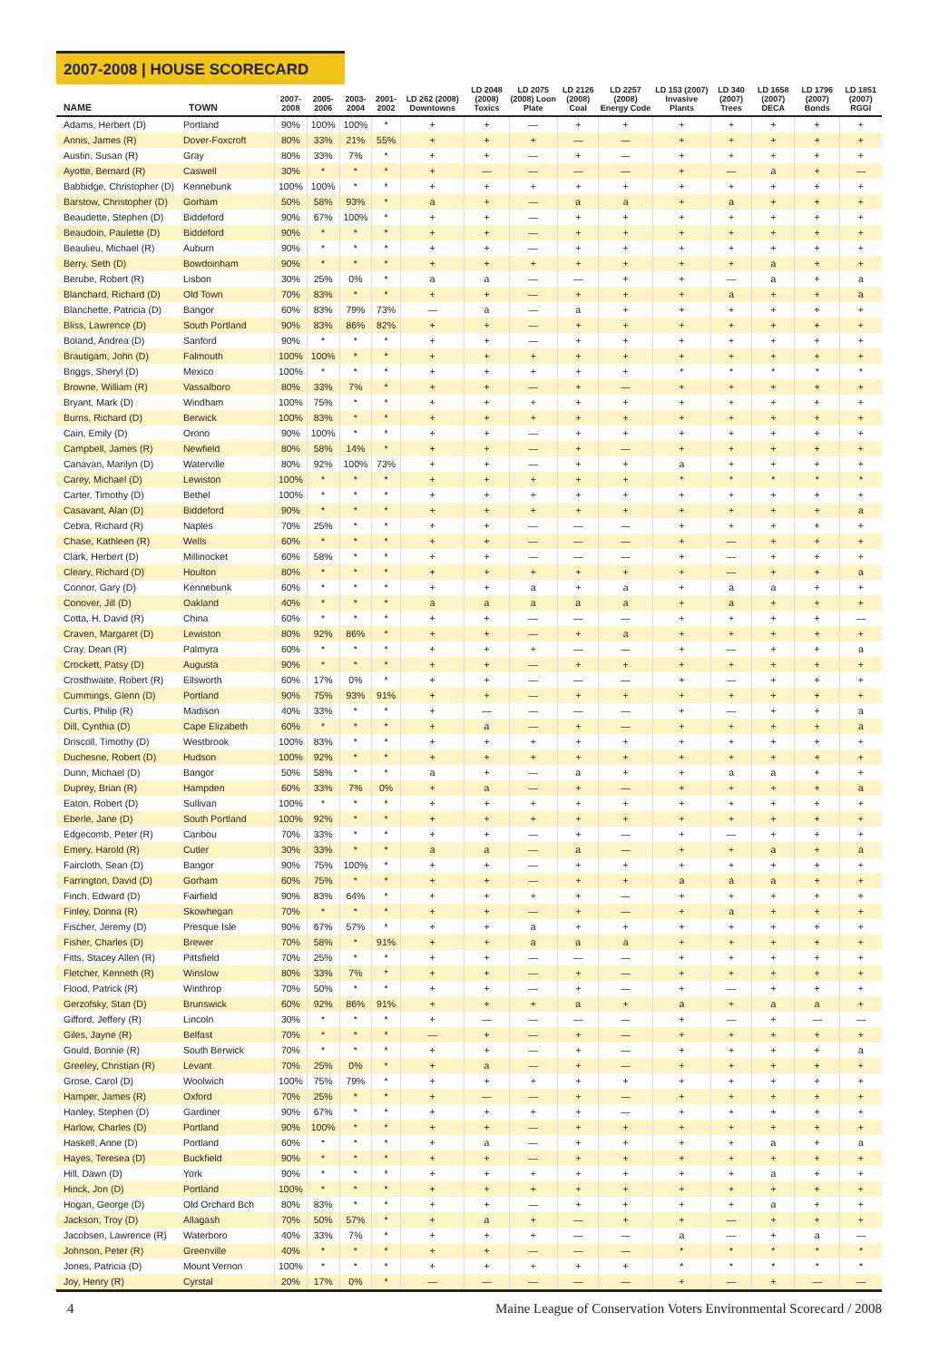2007-2008 | HOUSE SCORECARD
| NAME | TOWN | 2007-2008 | 2005-2006 | 2003-2004 | 2001-2002 | LD 262 (2008) Downtowns | LD 2048 (2008) Toxics | LD 2075 (2008) Loon Plate | LD 2126 (2008) Coal | LD 2257 (2008) Energy Code | LD 153 (2007) Invasive Plants | LD 340 (2007) Trees | LD 1658 (2007) DECA | LD 1796 (2007) Bonds | LD 1851 (2007) RGGI |
| --- | --- | --- | --- | --- | --- | --- | --- | --- | --- | --- | --- | --- | --- | --- | --- |
| Adams, Herbert (D) | Portland | 90% | 100% | 100% | * | + | + | — | + | + | + | + | + | + | + |
| Annis, James (R) | Dover-Foxcroft | 80% | 33% | 21% | 55% | + | + | + | — | — | + | + | + | + | + |
| Austin, Susan (R) | Gray | 80% | 33% | 7% | * | + | + | — | + | — | + | + | + | + | + |
| Ayotte, Bernard (R) | Caswell | 30% | * | * | * | + | — | — | — | — | + | — | a | + | — |
| Babbidge, Christopher (D) | Kennebunk | 100% | 100% | * | * | + | + | + | + | + | + | + | + | + | + |
| Barstow, Christopher (D) | Gorham | 50% | 58% | 93% | * | a | + | — | a | a | + | a | + | + | + |
| Beaudette, Stephen (D) | Biddeford | 90% | 67% | 100% | * | + | + | — | + | + | + | + | + | + | + |
| Beaudoin, Paulette (D) | Biddeford | 90% | * | * | * | + | + | — | + | + | + | + | + | + | + |
| Beaulieu, Michael (R) | Auburn | 90% | * | * | * | + | + | — | + | + | + | + | + | + | + |
| Berry, Seth (D) | Bowdoinham | 90% | * | * | * | + | + | + | + | + | + | + | a | + | + |
| Berube, Robert (R) | Lisbon | 30% | 25% | 0% | * | a | a | — | — | + | + | — | a | + | a |
| Blanchard, Richard (D) | Old Town | 70% | 83% | * | * | + | + | — | + | + | + | a | + | + | a |
| Blanchette, Patricia (D) | Bangor | 60% | 83% | 79% | 73% | — | a | — | a | + | + | + | + | + | + |
| Bliss, Lawrence (D) | South Portland | 90% | 83% | 86% | 82% | + | + | — | + | + | + | + | + | + | + |
| Boland, Andrea (D) | Sanford | 90% | * | * | * | + | + | — | + | + | + | + | + | + | + |
| Brautigam, John (D) | Falmouth | 100% | 100% | * | * | + | + | + | + | + | + | + | + | + | + |
| Briggs, Sheryl (D) | Mexico | 100% | * | * | * | + | + | + | + | + | * | * | * | * | * |
| Browne, William (R) | Vassalboro | 80% | 33% | 7% | * | + | + | — | + | — | + | + | + | + | + |
| Bryant, Mark (D) | Windham | 100% | 75% | * | * | + | + | + | + | + | + | + | + | + | + |
| Burns, Richard (D) | Berwick | 100% | 83% | * | * | + | + | + | + | + | + | + | + | + | + |
| Cain, Emily (D) | Orono | 90% | 100% | * | * | + | + | — | + | + | + | + | + | + | + |
| Campbell, James (R) | Newfield | 80% | 58% | 14% | * | + | + | — | + | — | + | + | + | + | + |
| Canavan, Marilyn (D) | Waterville | 80% | 92% | 100% | 73% | + | + | — | + | + | a | + | + | + | + |
| Carey, Michael (D) | Lewiston | 100% | * | * | * | + | + | + | + | + | * | * | * | * | * |
| Carter, Timothy (D) | Bethel | 100% | * | * | * | + | + | + | + | + | + | + | + | + | + |
| Casavant, Alan (D) | Biddeford | 90% | * | * | * | + | + | + | + | + | + | + | + | + | a |
| Cebra, Richard (R) | Naples | 70% | 25% | * | * | + | + | — | — | — | + | + | + | + | + |
| Chase, Kathleen (R) | Wells | 60% | * | * | * | + | + | — | — | — | + | — | + | + | + |
| Clark, Herbert (D) | Millinocket | 60% | 58% | * | * | + | + | — | — | — | + | — | + | + | + |
| Cleary, Richard (D) | Houlton | 80% | * | * | * | + | + | + | + | + | + | — | + | + | a |
| Connor, Gary (D) | Kennebunk | 60% | * | * | * | + | + | a | + | a | + | a | a | + | + |
| Conover, Jill (D) | Oakland | 40% | * | * | * | a | a | a | a | a | + | a | + | + | + |
| Cotta, H. David (R) | China | 60% | * | * | * | + | + | — | — | — | + | + | + | + | — |
| Craven, Margaret (D) | Lewiston | 80% | 92% | 86% | * | + | + | — | + | a | + | + | + | + | + |
| Cray, Dean (R) | Palmyra | 60% | * | * | * | + | + | + | — | — | + | — | + | + | a |
| Crockett, Patsy (D) | Augusta | 90% | * | * | * | + | + | — | + | + | + | + | + | + | + |
| Crosthwaite, Robert (R) | Ellsworth | 60% | 17% | 0% | * | + | + | — | — | — | + | — | + | + | + |
| Cummings, Glenn (D) | Portland | 90% | 75% | 93% | 91% | + | + | — | + | + | + | + | + | + | + |
| Curtis, Philip (R) | Madison | 40% | 33% | * | * | + | — | — | — | — | + | — | + | + | a |
| Dill, Cynthia (D) | Cape Elizabeth | 60% | * | * | * | + | a | — | + | — | + | + | + | + | a |
| Driscoll, Timothy (D) | Westbrook | 100% | 83% | * | * | + | + | + | + | + | + | + | + | + | + |
| Duchesne, Robert (D) | Hudson | 100% | 92% | * | * | + | + | + | + | + | + | + | + | + | + |
| Dunn, Michael (D) | Bangor | 50% | 58% | * | * | a | + | — | a | + | + | a | a | + | + |
| Duprey, Brian (R) | Hampden | 60% | 33% | 7% | 0% | + | a | — | + | — | + | + | + | + | a |
| Eaton, Robert (D) | Sullivan | 100% | * | * | * | + | + | + | + | + | + | + | + | + | + |
| Eberle, Jane (D) | South Portland | 100% | 92% | * | * | + | + | + | + | + | + | + | + | + | + |
| Edgecomb, Peter (R) | Caribou | 70% | 33% | * | * | + | + | — | + | — | + | — | + | + | + |
| Emery, Harold (R) | Cutler | 30% | 33% | * | * | a | a | — | a | — | + | + | a | + | a |
| Faircloth, Sean (D) | Bangor | 90% | 75% | 100% | * | + | + | — | + | + | + | + | + | + | + |
| Farrington, David (D) | Gorham | 60% | 75% | * | * | + | + | — | + | + | a | a | a | + | + |
| Finch, Edward (D) | Fairfield | 90% | 83% | 64% | * | + | + | + | + | — | + | + | + | + | + |
| Finley, Donna (R) | Skowhegan | 70% | * | * | * | + | + | — | + | — | + | a | + | + | + |
| Fischer, Jeremy (D) | Presque Isle | 90% | 67% | 57% | * | + | + | a | + | + | + | + | + | + | + |
| Fisher, Charles (D) | Brewer | 70% | 58% | * | 91% | + | + | a | a | a | + | + | + | + | + |
| Fitts, Stacey Allen (R) | Pittsfield | 70% | 25% | * | * | + | + | — | — | — | + | + | + | + | + |
| Fletcher, Kenneth (R) | Winslow | 80% | 33% | 7% | * | + | + | — | + | — | + | + | + | + | + |
| Flood, Patrick (R) | Winthrop | 70% | 50% | * | * | + | + | — | + | — | + | — | + | + | + |
| Gerzofsky, Stan (D) | Brunswick | 60% | 92% | 86% | 91% | + | + | + | a | + | a | + | a | a | + |
| Gifford, Jeffery (R) | Lincoln | 30% | * | * | * | + | — | — | — | — | + | — | + | — | — |
| Giles, Jayne (R) | Belfast | 70% | * | * | * | — | + | — | + | — | + | + | + | + | + |
| Gould, Bonnie (R) | South Berwick | 70% | * | * | * | + | + | — | + | — | + | + | + | + | a |
| Greeley, Christian (R) | Levant | 70% | 25% | 0% | * | + | a | — | + | — | + | + | + | + | + |
| Grose, Carol (D) | Woolwich | 100% | 75% | 79% | * | + | + | + | + | + | + | + | + | + | + |
| Hamper, James (R) | Oxford | 70% | 25% | * | * | + | — | — | + | — | + | + | + | + | + |
| Hanley, Stephen (D) | Gardiner | 90% | 67% | * | * | + | + | + | + | — | + | + | + | + | + |
| Harlow, Charles (D) | Portland | 90% | 100% | * | * | + | + | — | + | + | + | + | + | + | + |
| Haskell, Anne (D) | Portland | 60% | * | * | * | + | a | — | + | + | + | + | a | + | a |
| Hayes, Teresea (D) | Buckfield | 90% | * | * | * | + | + | — | + | + | + | + | + | + | + |
| Hill, Dawn (D) | York | 90% | * | * | * | + | + | + | + | + | + | + | a | + | + |
| Hinck, Jon (D) | Portland | 100% | * | * | * | + | + | + | + | + | + | + | + | + | + |
| Hogan, George (D) | Old Orchard Bch | 80% | 83% | * | * | + | + | — | + | + | + | + | a | + | + |
| Jackson, Troy (D) | Allagash | 70% | 50% | 57% | * | + | a | + | — | + | + | — | + | + | + |
| Jacobsen, Lawrence (R) | Waterboro | 40% | 33% | 7% | * | + | + | + | — | — | a | — | + | a | — |
| Johnson, Peter (R) | Greenville | 40% | * | * | * | + | + | — | — | — | * | * | * | * | * |
| Jones, Patricia (D) | Mount Vernon | 100% | * | * | * | + | + | + | + | + | * | * | * | * | * |
| Joy, Henry (R) | Cyrstal | 20% | 17% | 0% | * | — | — | — | — | — | + | — | + | — | — |
4 Maine League of Conservation Voters Environmental Scorecard / 2008